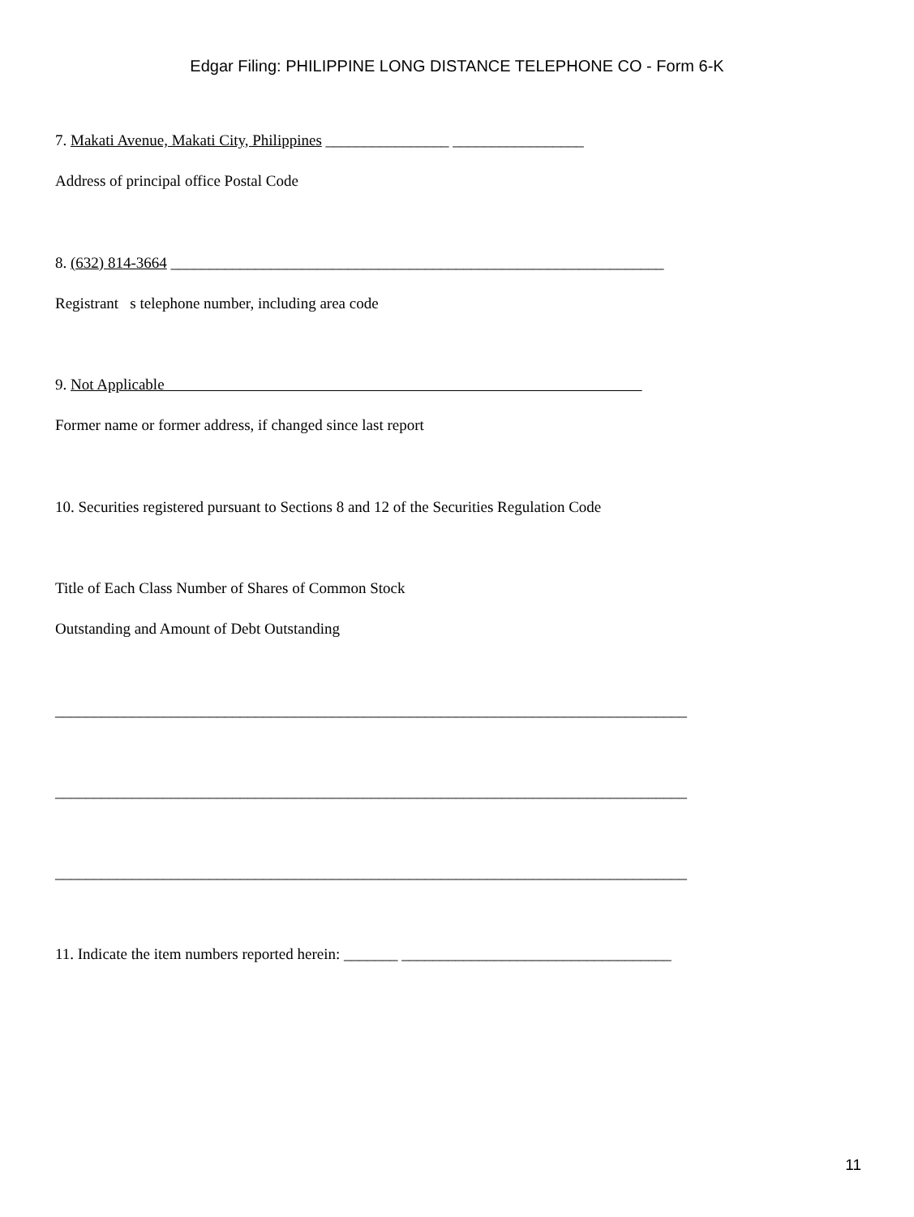Edgar Filing: PHILIPPINE LONG DISTANCE TELEPHONE CO - Form 6-K
7. Makati Avenue, Makati City, Philippines ________________ _________________
Address of principal office Postal Code
8. (632) 814-3664 ________________________________________________________________
Registrant s telephone number, including area code
9. Not Applicable
Former name or former address, if changed since last report
10. Securities registered pursuant to Sections 8 and 12 of the Securities Regulation Code
Title of Each Class Number of Shares of Common Stock
Outstanding and Amount of Debt Outstanding
__________________________________________________________________________________
__________________________________________________________________________________
__________________________________________________________________________________
11. Indicate the item numbers reported herein: _______ ___________________________________
11